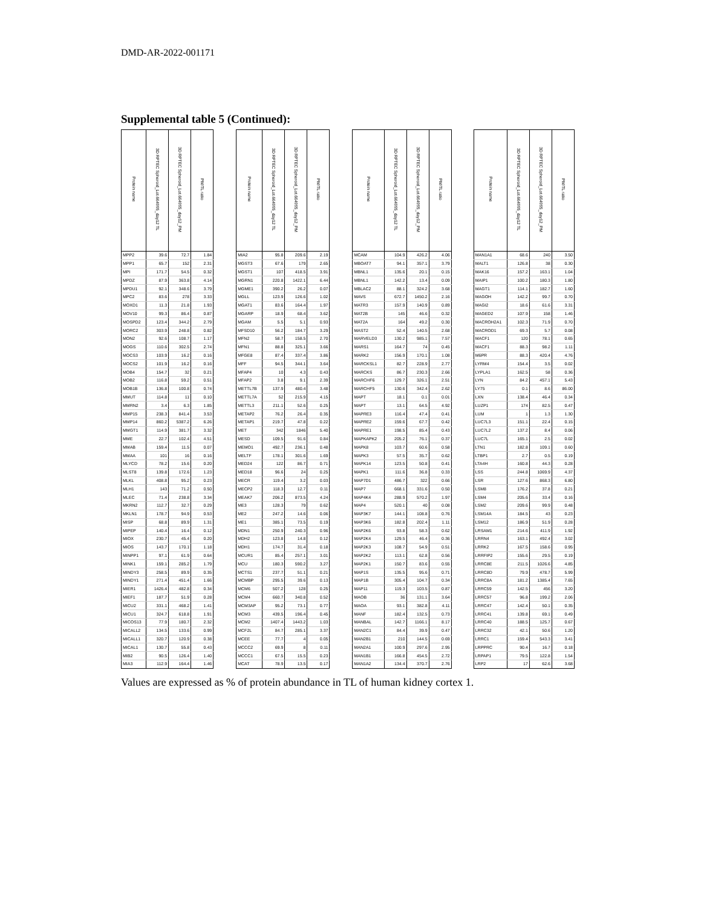DMD-AR-2022-001171
Supplemental table 5 (Continued):
| Protein name | 3D RPTEC Spheroid_Lot.664995_day12 TL | 3D RPTEC Spheroid_Lot.664995_day12_PM | PM/TL ratio | | Protein name | 3D RPTEC Spheroid_Lot.664995_day12 TL | 3D RPTEC Spheroid_Lot.664995_day12_PM | PM/TL ratio | | Protein name | 3D RPTEC Spheroid_Lot.664995_day12 TL | 3D RPTEC Spheroid_Lot.664995_day12_PM | PM/TL ratio | | Protein name | 3D RPTEC Spheroid_Lot.664995_day12 TL | 3D RPTEC Spheroid_Lot.664995_day12_PM | PM/TL ratio |
| --- | --- | --- | --- | --- | --- | --- | --- | --- | --- | --- | --- | --- | --- | --- | --- | --- | --- | --- |
| MPP2 | 39.6 | 72.7 | 1.84 | | MIA2 | 95.8 | 209.6 | 2.19 | | MCAM | 104.9 | 426.2 | 4.06 | | MAN1A1 | 68.6 | 240 | 3.50 |
| MPP1 | 65.7 | 152 | 2.31 | | MGST3 | 67.6 | 179 | 2.65 | | MBOAT7 | 94.1 | 357.1 | 3.79 | | MALT1 | 126.8 | 38 | 0.30 |
| MPI | 171.7 | 54.5 | 0.32 | | MGST1 | 107 | 418.5 | 3.91 | | MBNL1 | 135.6 | 20.1 | 0.15 | | MAK16 | 157.2 | 163.1 | 1.04 |
| MPDZ | 87.9 | 363.8 | 4.14 | | MGRN1 | 220.8 | 1422.1 | 6.44 | | MBNL1 | 142.2 | 13.4 | 0.09 | | MAIP1 | 100.2 | 180.3 | 1.80 |
| MPDU1 | 92.1 | 348.6 | 3.79 | | MGME1 | 390.2 | 26.2 | 0.07 | | MBLAC2 | 88.1 | 324.2 | 3.68 | | MAGT1 | 114.1 | 182.7 | 1.60 |
| MPC2 | 83.6 | 278 | 3.33 | | MGLL | 123.9 | 126.6 | 1.02 | | MAVS | 672.7 | 1450.2 | 2.16 | | MAGOH | 142.2 | 99.7 | 0.70 |
| MOXD1 | 11.3 | 21.8 | 1.93 | | MGAT1 | 83.6 | 164.4 | 1.97 | | MATR3 | 157.9 | 140.9 | 0.89 | | MAGI2 | 18.6 | 61.6 | 3.31 |
| MOV10 | 99.3 | 86.4 | 0.87 | | MGARP | 18.9 | 68.4 | 3.62 | | MAT2B | 145 | 46.6 | 0.32 | | MAGED2 | 107.9 | 158 | 1.46 |
| MOSPD2 | 123.4 | 344.2 | 2.79 | | MGAM | 5.5 | 5.1 | 0.93 | | MAT2A | 164 | 49.2 | 0.30 | | MACROH2A1 | 102.3 | 71.9 | 0.70 |
| MORC2 | 303.9 | 248.8 | 0.82 | | MFSD10 | 56.2 | 184.7 | 3.29 | | MAST2 | 52.4 | 140.5 | 2.68 | | MACROD1 | 69.3 | 5.7 | 0.08 |
| MON2 | 92.6 | 108.7 | 1.17 | | MFN2 | 58.7 | 158.5 | 2.70 | | MARVELD3 | 130.2 | 985.1 | 7.57 | | MACF1 | 120 | 78.1 | 0.65 |
| MOGS | 110.6 | 302.5 | 2.74 | | MFN1 | 88.8 | 325.1 | 3.66 | | MARS1 | 164.7 | 74 | 0.45 | | MACF1 | 88.3 | 98.2 | 1.11 |
| MOCS3 | 103.9 | 16.2 | 0.16 | | MFGE8 | 87.4 | 337.4 | 3.86 | | MARK2 | 156.9 | 170.1 | 1.08 | | M6PR | 88.3 | 420.4 | 4.76 |
| MOCS2 | 101.9 | 16.2 | 0.16 | | MFF | 94.5 | 344.1 | 3.64 | | MARCKSL1 | 82.7 | 228.9 | 2.77 | | LYRM4 | 154.4 | 3.5 | 0.02 |
| MOB4 | 154.7 | 32 | 0.21 | | MFAP4 | 10 | 4.3 | 0.43 | | MARCKS | 86.7 | 230.3 | 2.66 | | LYPLA1 | 162.5 | 58 | 0.36 |
| MOB2 | 116.8 | 59.2 | 0.51 | | MFAP2 | 3.8 | 9.1 | 2.39 | | MARCHF6 | 129.7 | 326.1 | 2.51 | | LYN | 84.2 | 457.1 | 5.43 |
| MOB1B | 136.8 | 100.8 | 0.74 | | METTL7B | 137.9 | 480.4 | 3.48 | | MARCHF5 | 130.6 | 342.4 | 2.62 | | LY75 | 0.1 | 8.6 | 86.00 |
| MMUT | 114.8 | 11 | 0.10 | | METTL7A | 52 | 215.9 | 4.15 | | MAPT | 18.1 | 0.1 | 0.01 | | LXN | 138.4 | 46.4 | 0.34 |
| MMRN2 | 3.4 | 6.3 | 1.85 | | METTL3 | 211.1 | 52.6 | 0.25 | | MAPT | 13.1 | 64.5 | 4.92 | | LUZP1 | 174 | 82.5 | 0.47 |
| MMP15 | 238.3 | 841.4 | 3.53 | | METAP2 | 76.2 | 26.4 | 0.35 | | MAPRE3 | 116.4 | 47.4 | 0.41 | | LUM | 1 | 1.3 | 1.30 |
| MMP14 | 860.2 | 5387.2 | 6.26 | | METAP1 | 219.7 | 47.8 | 0.22 | | MAPRE2 | 159.6 | 67.7 | 0.42 | | LUC7L3 | 151.1 | 22.4 | 0.15 |
| MMGT1 | 114.9 | 381.7 | 3.32 | | MET | 342 | 1846 | 5.40 | | MAPRE1 | 198.5 | 85.4 | 0.43 | | LUC7L2 | 137.2 | 8.4 | 0.06 |
| MME | 22.7 | 102.4 | 4.51 | | MESD | 109.5 | 91.6 | 0.84 | | MAPKAPK2 | 205.2 | 76.1 | 0.37 | | LUC7L | 165.1 | 2.5 | 0.02 |
| MMAB | 159.4 | 11.5 | 0.07 | | MEMO1 | 492.7 | 236.1 | 0.48 | | MAPK8 | 103.7 | 60.6 | 0.58 | | LTN1 | 182.8 | 109.1 | 0.60 |
| MMAA | 101 | 16 | 0.16 | | MELTF | 178.1 | 301.6 | 1.69 | | MAPK3 | 57.5 | 35.7 | 0.62 | | LTBP1 | 2.7 | 0.5 | 0.19 |
| MLYCD | 78.2 | 15.6 | 0.20 | | MED24 | 122 | 86.7 | 0.71 | | MAPK14 | 123.5 | 50.8 | 0.41 | | LTA4H | 160.8 | 44.3 | 0.28 |
| MLST8 | 139.8 | 172.6 | 1.23 | | MED18 | 96.6 | 24 | 0.25 | | MAPK1 | 111.6 | 36.8 | 0.33 | | LSS | 244.8 | 1069.9 | 4.37 |
| MLKL | 408.8 | 95.2 | 0.23 | | MECR | 119.4 | 3.2 | 0.03 | | MAP7D1 | 486.7 | 322 | 0.66 | | LSR | 127.6 | 868.3 | 6.80 |
| MLH1 | 143 | 71.2 | 0.50 | | MECP2 | 118.3 | 12.7 | 0.11 | | MAP7 | 668.1 | 331.6 | 0.50 | | LSM8 | 176.2 | 37.8 | 0.21 |
| MLEC | 71.4 | 238.8 | 3.34 | | MEAK7 | 206.2 | 873.5 | 4.24 | | MAP4K4 | 288.9 | 570.2 | 1.97 | | LSM4 | 205.6 | 33.4 | 0.16 |
| MKRN2 | 112.7 | 32.7 | 0.29 | | ME3 | 128.3 | 79 | 0.62 | | MAP4 | 520.1 | 40 | 0.08 | | LSM2 | 209.6 | 99.9 | 0.48 |
| MKLN1 | 178.7 | 94.9 | 0.53 | | ME2 | 247.2 | 14.6 | 0.06 | | MAP3K7 | 144.1 | 108.8 | 0.76 | | LSM14A | 184.5 | 43 | 0.23 |
| MISP | 68.8 | 89.9 | 1.31 | | ME1 | 385.1 | 73.5 | 0.19 | | MAP3K6 | 182.8 | 202.4 | 1.11 | | LSM12 | 186.9 | 51.9 | 0.28 |
| MIPEP | 140.4 | 16.4 | 0.12 | | MDN1 | 250.9 | 240.3 | 0.96 | | MAP2K6 | 93.8 | 58.3 | 0.62 | | LRSAM1 | 214.6 | 411.9 | 1.92 |
| MIOX | 230.7 | 45.4 | 0.20 | | MDH2 | 123.8 | 14.8 | 0.12 | | MAP2K4 | 129.5 | 46.4 | 0.36 | | LRRN4 | 163.1 | 492.4 | 3.02 |
| MIOS | 143.7 | 170.1 | 1.18 | | MDH1 | 174.7 | 31.4 | 0.18 | | MAP2K3 | 108.7 | 54.9 | 0.51 | | LRRK2 | 167.5 | 158.6 | 0.95 |
| MINPP1 | 97.1 | 61.9 | 0.64 | | MCUR1 | 85.4 | 257.1 | 3.01 | | MAP2K2 | 113.1 | 62.8 | 0.56 | | LRRFIP2 | 155.6 | 29.5 | 0.19 |
| MINK1 | 159.1 | 285.2 | 1.79 | | MCU | 180.3 | 590.2 | 3.27 | | MAP2K1 | 150.7 | 83.6 | 0.55 | | LRRC8E | 211.5 | 1026.6 | 4.85 |
| MINDY3 | 258.5 | 89.9 | 0.35 | | MCTS1 | 237.7 | 51.1 | 0.21 | | MAP1S | 135.5 | 95.6 | 0.71 | | LRRC8D | 79.9 | 478.7 | 5.99 |
| MINDY1 | 271.4 | 451.4 | 1.66 | | MCMBP | 295.5 | 39.6 | 0.13 | | MAP1B | 305.4 | 104.7 | 0.34 | | LRRC8A | 181.2 | 1385.4 | 7.65 |
| MIER1 | 1426.4 | 482.8 | 0.34 | | MCM6 | 507.2 | 128 | 0.25 | | MAP11 | 119.3 | 103.5 | 0.87 | | LRRC59 | 142.5 | 456 | 3.20 |
| MIEF1 | 187.7 | 51.9 | 0.28 | | MCM4 | 660.7 | 340.8 | 0.52 | | MAOB | 36 | 131.1 | 3.64 | | LRRC57 | 96.8 | 199.2 | 2.06 |
| MICU2 | 331.1 | 468.2 | 1.41 | | MCM3AP | 95.2 | 73.1 | 0.77 | | MAOA | 93.1 | 382.8 | 4.11 | | LRRC47 | 142.4 | 50.1 | 0.35 |
| MICU1 | 324.7 | 618.8 | 1.91 | | MCM3 | 439.5 | 196.4 | 0.45 | | MANF | 182.4 | 132.5 | 0.73 | | LRRC41 | 139.8 | 69.1 | 0.49 |
| MICOS13 | 77.9 | 180.7 | 2.32 | | MCM2 | 1407.4 | 1443.2 | 1.03 | | MANBAL | 142.7 | 1166.1 | 8.17 | | LRRC40 | 188.5 | 125.7 | 0.67 |
| MICALL2 | 134.5 | 133.6 | 0.99 | | MCF2L | 84.7 | 285.1 | 3.37 | | MAN2C1 | 84.4 | 39.9 | 0.47 | | LRRC32 | 42.1 | 50.6 | 1.20 |
| MICALL1 | 320.7 | 120.9 | 0.38 | | MCEE | 77.7 | 4 | 0.05 | | MAN2B1 | 210 | 144.5 | 0.69 | | LRRC1 | 159.4 | 543.3 | 3.41 |
| MICAL1 | 130.7 | 55.8 | 0.43 | | MCCC2 | 69.9 | 8 | 0.11 | | MAN2A1 | 100.9 | 297.6 | 2.95 | | LRPPRC | 90.4 | 16.7 | 0.18 |
| MIB2 | 90.5 | 126.4 | 1.40 | | MCCC1 | 67.5 | 15.5 | 0.23 | | MAN1B1 | 166.8 | 454.5 | 2.72 | | LRPAP1 | 79.5 | 122.8 | 1.54 |
| MIA3 | 112.9 | 164.4 | 1.46 | | MCAT | 78.9 | 13.5 | 0.17 | | MAN1A2 | 134.4 | 370.7 | 2.76 | | LRP2 | 17 | 62.6 | 3.68 |
Values are expressed as % of protein abundance in TL of human kidney cortex 1.